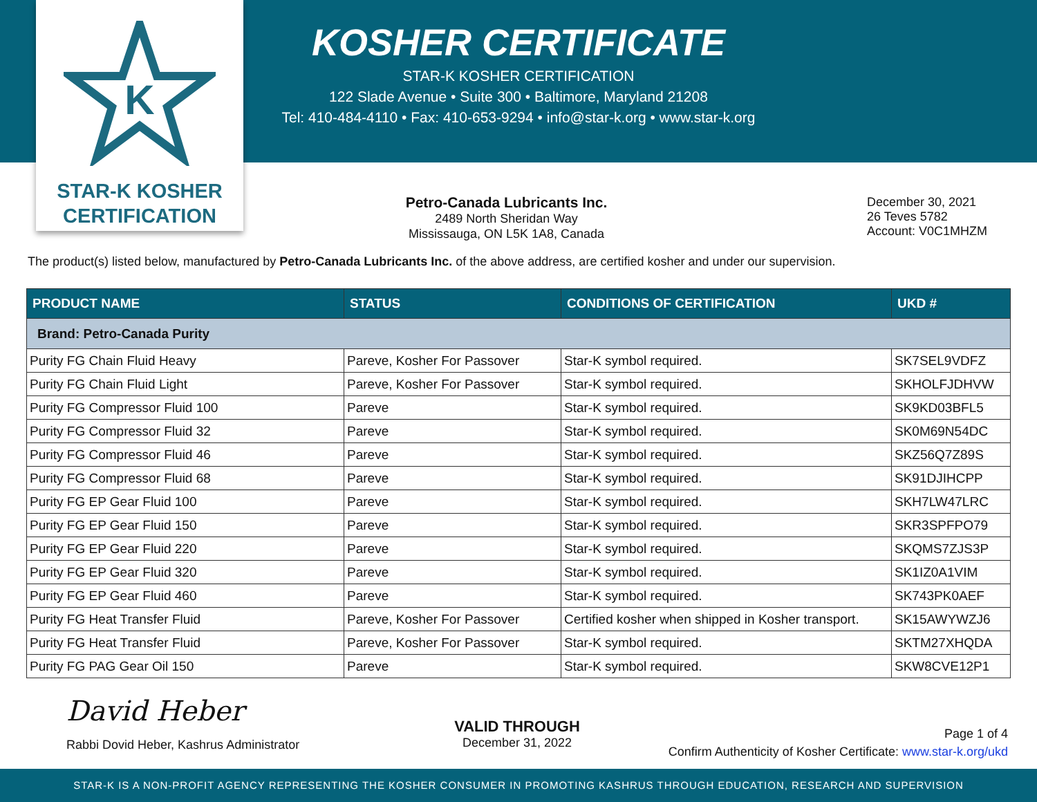KOSHER CERTIFICATE
STAR-K KOSHER CERTIFICATION
122 Slade Avenue • Suite 300 • Baltimore, Maryland 21208
Tel: 410-484-4110 • Fax: 410-653-9294 • info@star-k.org • www.star-k.org
K
STAR-K KOSHER
CERTIFICATION
Petro-Canada Lubricants Inc.
2489 North Sheridan Way
Mississauga, ON L5K 1A8, Canada
December 30, 2021
26 Teves 5782
Account: V0C1MHZM
The product(s) listed below, manufactured by Petro-Canada Lubricants Inc. of the above address, are certified kosher and under our supervision.
| PRODUCT NAME | STATUS | CONDITIONS OF CERTIFICATION | UKD # |
| --- | --- | --- | --- |
| Brand: Petro-Canada Purity | | | |
| Purity FG Chain Fluid Heavy | Pareve, Kosher For Passover | Star-K symbol required. | SK7SEL9VDFZ |
| Purity FG Chain Fluid Light | Pareve, Kosher For Passover | Star-K symbol required. | SKHOLFJDHVW |
| Purity FG Compressor Fluid 100 | Pareve | Star-K symbol required. | SK9KD03BFL5 |
| Purity FG Compressor Fluid 32 | Pareve | Star-K symbol required. | SK0M69N54DC |
| Purity FG Compressor Fluid 46 | Pareve | Star-K symbol required. | SKZ56Q7Z89S |
| Purity FG Compressor Fluid 68 | Pareve | Star-K symbol required. | SK91DJIHCPP |
| Purity FG EP Gear Fluid 100 | Pareve | Star-K symbol required. | SKH7LW47LRC |
| Purity FG EP Gear Fluid 150 | Pareve | Star-K symbol required. | SKR3SPFPO79 |
| Purity FG EP Gear Fluid 220 | Pareve | Star-K symbol required. | SKQMS7ZJS3P |
| Purity FG EP Gear Fluid 320 | Pareve | Star-K symbol required. | SK1IZ0A1VIM |
| Purity FG EP Gear Fluid 460 | Pareve | Star-K symbol required. | SK743PK0AEF |
| Purity FG Heat Transfer Fluid | Pareve, Kosher For Passover | Certified kosher when shipped in Kosher transport. | SK15AWYWZJ6 |
| Purity FG Heat Transfer Fluid | Pareve, Kosher For Passover | Star-K symbol required. | SKTM27XHQDA |
| Purity FG PAG Gear Oil 150 | Pareve | Star-K symbol required. | SKW8CVE12P1 |
David Heber
Rabbi Dovid Heber, Kashrus Administrator
VALID THROUGH
December 31, 2022
Page 1 of 4
Confirm Authenticity of Kosher Certificate: www.star-k.org/ukd
STAR-K IS A NON-PROFIT AGENCY REPRESENTING THE KOSHER CONSUMER IN PROMOTING KASHRUS THROUGH EDUCATION, RESEARCH AND SUPERVISION